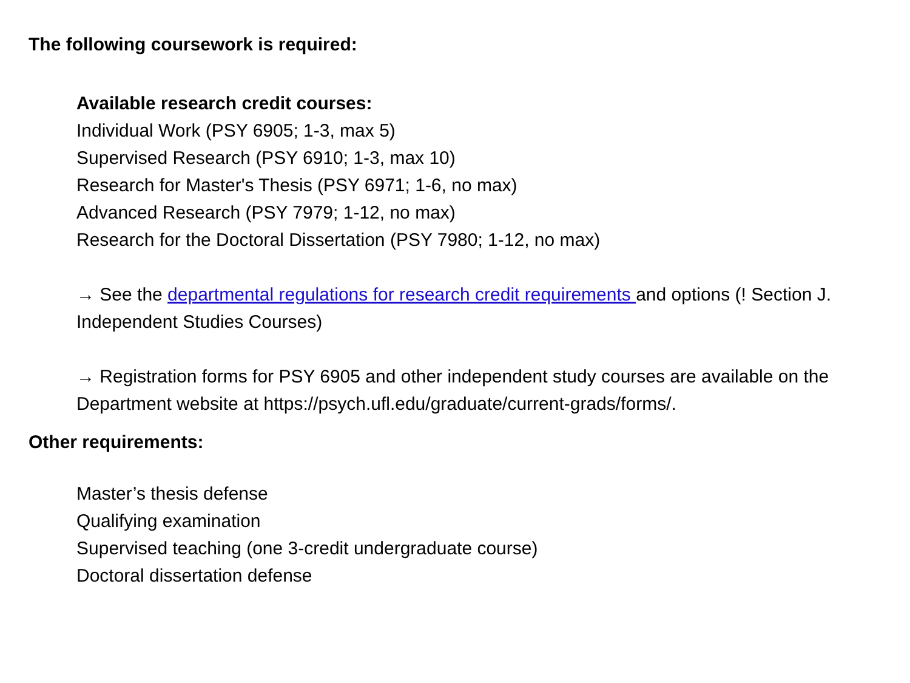The following coursework is required:
Available research credit courses:
Individual Work (PSY 6905; 1-3, max 5)
Supervised Research (PSY 6910; 1-3, max 10)
Research for Master's Thesis (PSY 6971; 1-6, no max)
Advanced Research (PSY 7979; 1-12, no max)
Research for the Doctoral Dissertation (PSY 7980; 1-12, no max)
→ See the departmental regulations for research credit requirements and options (! Section J. Independent Studies Courses)
→ Registration forms for PSY 6905 and other independent study courses are available on the Department website at https://psych.ufl.edu/graduate/current-grads/forms/.
Other requirements:
Master’s thesis defense
Qualifying examination
Supervised teaching (one 3-credit undergraduate course)
Doctoral dissertation defense